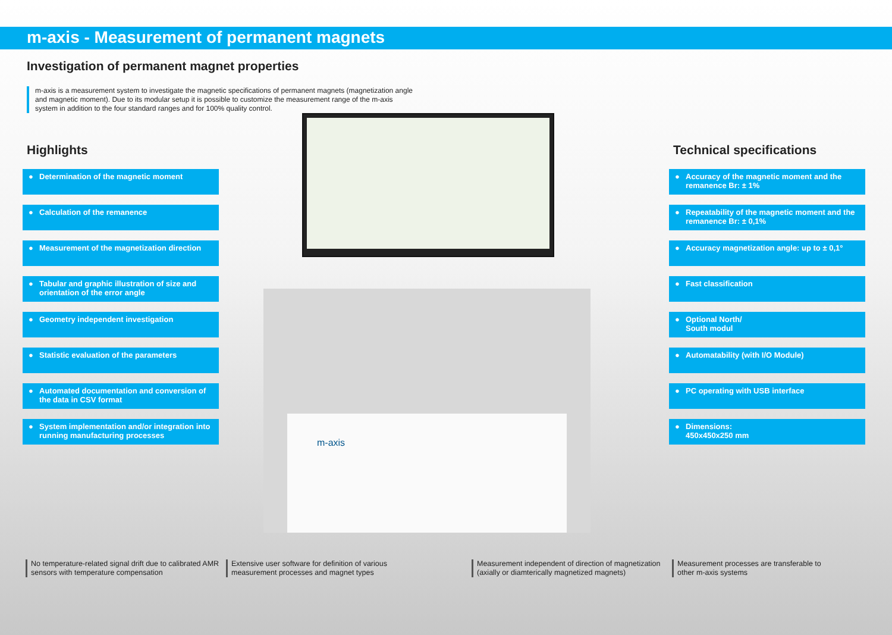m-axis - Measurement of permanent magnets
Investigation of permanent magnet properties
m-axis is a measurement system to investigate the magnetic specifications of permanent magnets (magnetization angle and magnetic moment). Due to its modular setup it is possible to customize the measurement range of the m-axis system in addition to the four standard ranges and for 100% quality control.
Highlights
● Determination of the magnetic moment
● Calculation of the remanence
● Measurement of the magnetization direction
● Tabular and graphic illustration of size and orientation of the error angle
● Geometry independent investigation
● Statistic evaluation of the parameters
● Automated documentation and conversion of the data in CSV format
● System implementation and/or integration into running manufacturing processes
m-axis
Technical specifications
● Accuracy of the magnetic moment and the remanence Br: ± 1%
● Repeatability of the magnetic moment and the remanence Br: ± 0,1%
● Accuracy magnetization angle: up to ± 0,1°
● Fast classification
● Optional North/
South modul
● Automatability (with I/O Module)
● PC operating with USB interface
● Dimensions:
450x450x250 mm
No temperature-related signal drift due to calibrated AMR
sensors with temperature compensation
Extensive user software for definition of various
measurement processes and magnet types
Measurement independent of direction of magnetization
(axially or diamterically magnetized magnets)
Measurement processes are transferable to
other m-axis systems